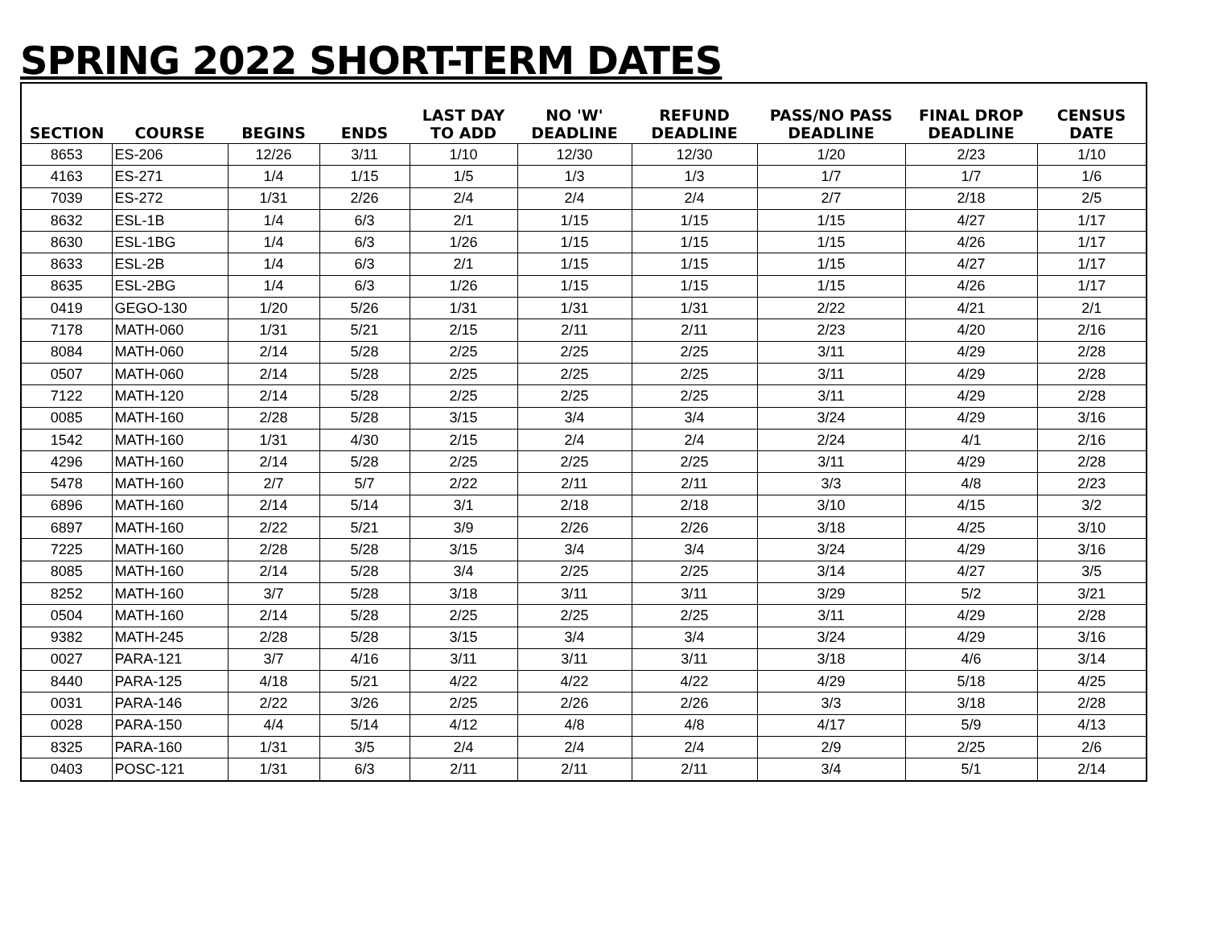SPRING 2022 SHORT-TERM DATES
| SECTION | COURSE | BEGINS | ENDS | LAST DAY TO ADD | NO 'W' DEADLINE | REFUND DEADLINE | PASS/NO PASS DEADLINE | FINAL DROP DEADLINE | CENSUS DATE |
| --- | --- | --- | --- | --- | --- | --- | --- | --- | --- |
| 8653 | ES-206 | 12/26 | 3/11 | 1/10 | 12/30 | 12/30 | 1/20 | 2/23 | 1/10 |
| 4163 | ES-271 | 1/4 | 1/15 | 1/5 | 1/3 | 1/3 | 1/7 | 1/7 | 1/6 |
| 7039 | ES-272 | 1/31 | 2/26 | 2/4 | 2/4 | 2/4 | 2/7 | 2/18 | 2/5 |
| 8632 | ESL-1B | 1/4 | 6/3 | 2/1 | 1/15 | 1/15 | 1/15 | 4/27 | 1/17 |
| 8630 | ESL-1BG | 1/4 | 6/3 | 1/26 | 1/15 | 1/15 | 1/15 | 4/26 | 1/17 |
| 8633 | ESL-2B | 1/4 | 6/3 | 2/1 | 1/15 | 1/15 | 1/15 | 4/27 | 1/17 |
| 8635 | ESL-2BG | 1/4 | 6/3 | 1/26 | 1/15 | 1/15 | 1/15 | 4/26 | 1/17 |
| 0419 | GEGO-130 | 1/20 | 5/26 | 1/31 | 1/31 | 1/31 | 2/22 | 4/21 | 2/1 |
| 7178 | MATH-060 | 1/31 | 5/21 | 2/15 | 2/11 | 2/11 | 2/23 | 4/20 | 2/16 |
| 8084 | MATH-060 | 2/14 | 5/28 | 2/25 | 2/25 | 2/25 | 3/11 | 4/29 | 2/28 |
| 0507 | MATH-060 | 2/14 | 5/28 | 2/25 | 2/25 | 2/25 | 3/11 | 4/29 | 2/28 |
| 7122 | MATH-120 | 2/14 | 5/28 | 2/25 | 2/25 | 2/25 | 3/11 | 4/29 | 2/28 |
| 0085 | MATH-160 | 2/28 | 5/28 | 3/15 | 3/4 | 3/4 | 3/24 | 4/29 | 3/16 |
| 1542 | MATH-160 | 1/31 | 4/30 | 2/15 | 2/4 | 2/4 | 2/24 | 4/1 | 2/16 |
| 4296 | MATH-160 | 2/14 | 5/28 | 2/25 | 2/25 | 2/25 | 3/11 | 4/29 | 2/28 |
| 5478 | MATH-160 | 2/7 | 5/7 | 2/22 | 2/11 | 2/11 | 3/3 | 4/8 | 2/23 |
| 6896 | MATH-160 | 2/14 | 5/14 | 3/1 | 2/18 | 2/18 | 3/10 | 4/15 | 3/2 |
| 6897 | MATH-160 | 2/22 | 5/21 | 3/9 | 2/26 | 2/26 | 3/18 | 4/25 | 3/10 |
| 7225 | MATH-160 | 2/28 | 5/28 | 3/15 | 3/4 | 3/4 | 3/24 | 4/29 | 3/16 |
| 8085 | MATH-160 | 2/14 | 5/28 | 3/4 | 2/25 | 2/25 | 3/14 | 4/27 | 3/5 |
| 8252 | MATH-160 | 3/7 | 5/28 | 3/18 | 3/11 | 3/11 | 3/29 | 5/2 | 3/21 |
| 0504 | MATH-160 | 2/14 | 5/28 | 2/25 | 2/25 | 2/25 | 3/11 | 4/29 | 2/28 |
| 9382 | MATH-245 | 2/28 | 5/28 | 3/15 | 3/4 | 3/4 | 3/24 | 4/29 | 3/16 |
| 0027 | PARA-121 | 3/7 | 4/16 | 3/11 | 3/11 | 3/11 | 3/18 | 4/6 | 3/14 |
| 8440 | PARA-125 | 4/18 | 5/21 | 4/22 | 4/22 | 4/22 | 4/29 | 5/18 | 4/25 |
| 0031 | PARA-146 | 2/22 | 3/26 | 2/25 | 2/26 | 2/26 | 3/3 | 3/18 | 2/28 |
| 0028 | PARA-150 | 4/4 | 5/14 | 4/12 | 4/8 | 4/8 | 4/17 | 5/9 | 4/13 |
| 8325 | PARA-160 | 1/31 | 3/5 | 2/4 | 2/4 | 2/4 | 2/9 | 2/25 | 2/6 |
| 0403 | POSC-121 | 1/31 | 6/3 | 2/11 | 2/11 | 2/11 | 3/4 | 5/1 | 2/14 |